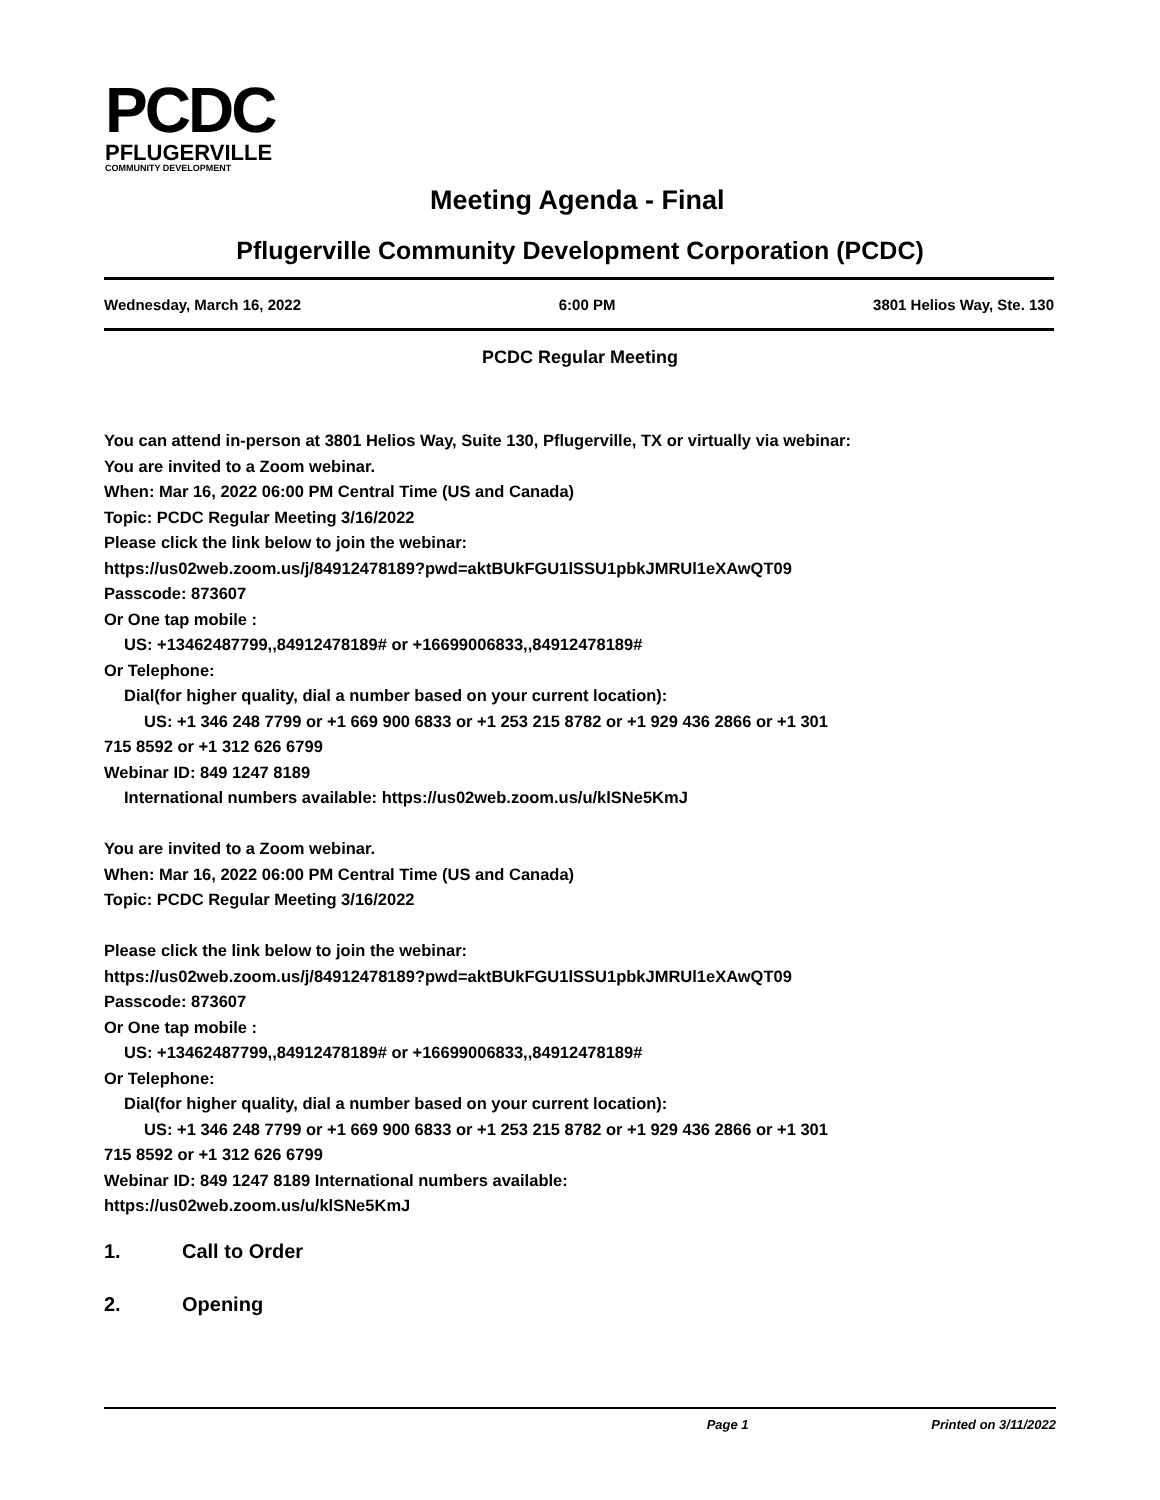PCDC
PFLUGERVILLE
COMMUNITY DEVELOPMENT
Meeting Agenda - Final
Pflugerville Community Development Corporation (PCDC)
Wednesday, March 16, 2022 6:00 PM 3801 Helios Way, Ste. 130
PCDC Regular Meeting
You can attend in-person at 3801 Helios Way, Suite 130, Pflugerville, TX or virtually via webinar:
You are invited to a Zoom webinar.
When: Mar 16, 2022 06:00 PM Central Time (US and Canada)
Topic: PCDC Regular Meeting 3/16/2022
Please click the link below to join the webinar:
https://us02web.zoom.us/j/84912478189?pwd=aktBUkFGU1lSSU1pbkJMRUl1eXAwQT09
Passcode: 873607
Or One tap mobile :
US: +13462487799,,84912478189# or +16699006833,,84912478189#
Or Telephone:
Dial(for higher quality, dial a number based on your current location):
US: +1 346 248 7799 or +1 669 900 6833 or +1 253 215 8782 or +1 929 436 2866 or +1 301
715 8592 or +1 312 626 6799
Webinar ID: 849 1247 8189
International numbers available: https://us02web.zoom.us/u/klSNe5KmJ
You are invited to a Zoom webinar.
When: Mar 16, 2022 06:00 PM Central Time (US and Canada)
Topic: PCDC Regular Meeting 3/16/2022
Please click the link below to join the webinar:
https://us02web.zoom.us/j/84912478189?pwd=aktBUkFGU1lSSU1pbkJMRUl1eXAwQT09
Passcode: 873607
Or One tap mobile :
US: +13462487799,,84912478189# or +16699006833,,84912478189#
Or Telephone:
Dial(for higher quality, dial a number based on your current location):
US: +1 346 248 7799 or +1 669 900 6833 or +1 253 215 8782 or +1 929 436 2866 or +1 301
715 8592 or +1 312 626 6799
Webinar ID: 849 1247 8189 International numbers available:
https://us02web.zoom.us/u/klSNe5KmJ
1. Call to Order
2. Opening
Page 1 Printed on 3/11/2022